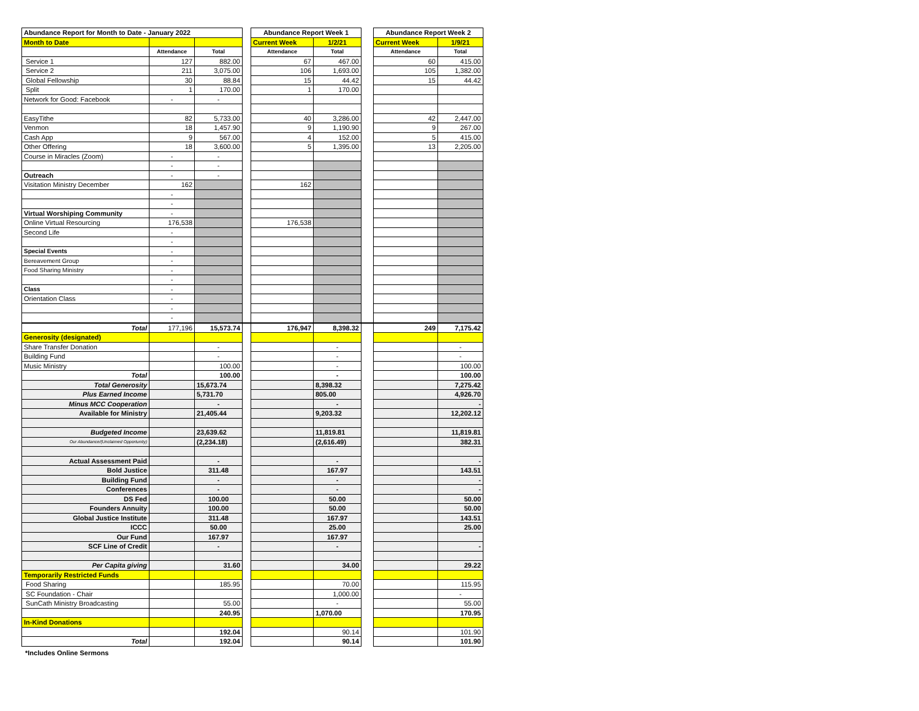| Abundance Report for Month to Date - January 2022 | | | | Abundance Report Week 1 | | | Abundance Report Week 2 | |
| --- | --- | --- | --- | --- | --- | --- | --- | --- |
| Month to Date | | | | Current Week | 1/2/21 | | Current Week | 1/9/21 |
| | Attendance | Total | | Attendance | Total | | Attendance | Total |
| Service 1 | 127 | 882.00 | | 67 | 467.00 | | 60 | 415.00 |
| Service 2 | 211 | 3,075.00 | | 106 | 1,693.00 | | 105 | 1,382.00 |
| Global Fellowship | 30 | 88.84 | | 15 | 44.42 | | 15 | 44.42 |
| Split | 1 | 170.00 | | 1 | 170.00 | | | |
| Network for Good: Facebook | - | - | | | | | | |
| EasyTithe | 82 | 5,733.00 | | 40 | 3,286.00 | | 42 | 2,447.00 |
| Venmon | 18 | 1,457.90 | | 9 | 1,190.90 | | 9 | 267.00 |
| Cash App | 9 | 567.00 | | 4 | 152.00 | | 5 | 415.00 |
| Other Offering | 18 | 3,600.00 | | 5 | 1,395.00 | | 13 | 2,205.00 |
| Course in Miracles (Zoom) | - | - | | | | | | |
| | - | - | | | | | | |
| Outreach | - | - | | | | | | |
| Visitation Ministry December | 162 | | | 162 | | | | |
| | - | | | | | | | |
| | - | | | | | | | |
| Virtual Worshiping Community | - | | | | | | | |
| Online Virtual Resourcing | 176,538 | | | 176,538 | | | | |
| Second Life | - | | | | | | | |
| | - | | | | | | | |
| Special Events | - | | | | | | | |
| Bereavement Group | - | | | | | | | |
| Food Sharing Ministry | - | | | | | | | |
| | - | | | | | | | |
| Class | - | | | | | | | |
| Orientation Class | - | | | | | | | |
| | - | | | | | | | |
| | - | | | | | | | |
| Total | 177,196 | 15,573.74 | | 176,947 | 8,398.32 | | 249 | 7,175.42 |
| Generosity (designated) | | | | | | | | |
| Share Transfer Donation | | - | | | - | | | - |
| Building Fund | | - | | | - | | | - |
| Music Ministry | | 100.00 | | | - | | | 100.00 |
| Total | | 100.00 | | | - | | | 100.00 |
| Total Generosity | | 15,673.74 | | | 8,398.32 | | | 7,275.42 |
| Plus Earned Income | | 5,731.70 | | | 805.00 | | | 4,926.70 |
| Minus MCC Cooperation | | - | | | - | | | - |
| Available for Ministry | | 21,405.44 | | | 9,203.32 | | | 12,202.12 |
| Budgeted Income | | 23,639.62 | | | 11,819.81 | | | 11,819.81 |
| Our Abundance/(Unclaimed Opportunity) | | (2,234.18) | | | (2,616.49) | | | 382.31 |
| Actual Assessment Paid | | - | | | - | | | - |
| Bold Justice | | 311.48 | | | 167.97 | | | 143.51 |
| Building Fund | | - | | | - | | | - |
| Conferences | | - | | | - | | | - |
| DS Fed | | 100.00 | | | 50.00 | | | 50.00 |
| Founders Annuity | | 100.00 | | | 50.00 | | | 50.00 |
| Global Justice Institute | | 311.48 | | | 167.97 | | | 143.51 |
| ICCC | | 50.00 | | | 25.00 | | | 25.00 |
| Our Fund | | 167.97 | | | 167.97 | | | |
| SCF Line of Credit | | - | | | - | | | - |
| Per Capita giving | | 31.60 | | | 34.00 | | | 29.22 |
| Temporarily Restricted Funds | | | | | | | | |
| Food Sharing | | 185.95 | | | 70.00 | | | 115.95 |
| SC Foundation - Chair | | | | | 1,000.00 | | | - |
| SunCath Ministry Broadcasting | | 55.00 | | | - | | | 55.00 |
| | | 240.95 | | | 1,070.00 | | | 170.95 |
| In-Kind Donations | | | | | | | | |
| | | 192.04 | | | 90.14 | | | 101.90 |
| Total | | 192.04 | | | 90.14 | | | 101.90 |
*Includes Online Sermons